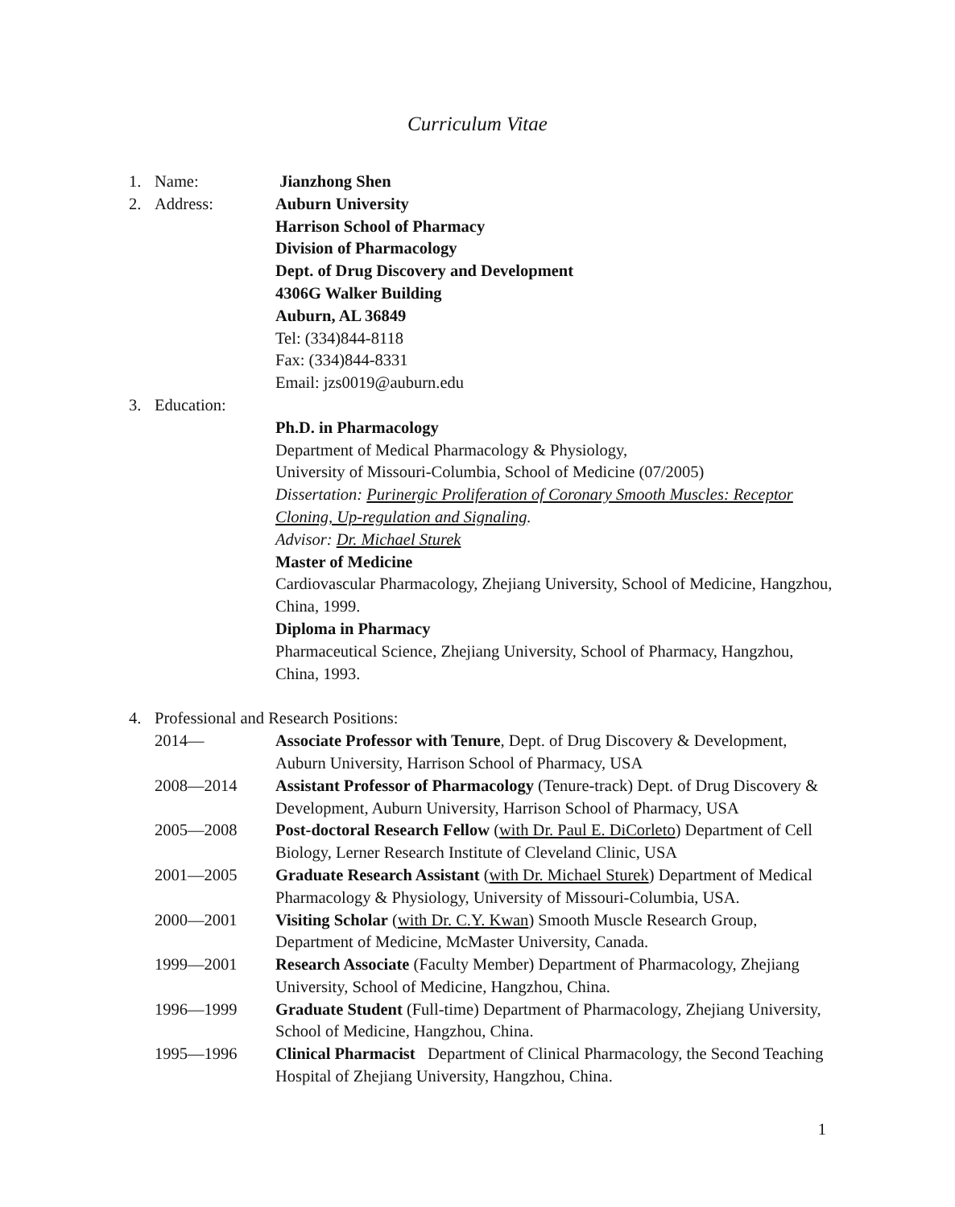Curriculum Vitae
1. Name: Jianzhong Shen
2. Address: Auburn University
Harrison School of Pharmacy
Division of Pharmacology
Dept. of Drug Discovery and Development
4306G Walker Building
Auburn, AL 36849
Tel: (334)844-8118
Fax: (334)844-8331
Email: jzs0019@auburn.edu
3. Education:
Ph.D. in Pharmacology
Department of Medical Pharmacology & Physiology,
University of Missouri-Columbia, School of Medicine (07/2005)
Dissertation: Purinergic Proliferation of Coronary Smooth Muscles: Receptor Cloning, Up-regulation and Signaling.
Advisor: Dr. Michael Sturek
Master of Medicine
Cardiovascular Pharmacology, Zhejiang University, School of Medicine, Hangzhou, China, 1999.
Diploma in Pharmacy
Pharmaceutical Science, Zhejiang University, School of Pharmacy, Hangzhou, China, 1993.
4. Professional and Research Positions:
2014— Associate Professor with Tenure, Dept. of Drug Discovery & Development, Auburn University, Harrison School of Pharmacy, USA
2008—2014 Assistant Professor of Pharmacology (Tenure-track) Dept. of Drug Discovery & Development, Auburn University, Harrison School of Pharmacy, USA
2005—2008 Post-doctoral Research Fellow (with Dr. Paul E. DiCorleto) Department of Cell Biology, Lerner Research Institute of Cleveland Clinic, USA
2001—2005 Graduate Research Assistant (with Dr. Michael Sturek) Department of Medical Pharmacology & Physiology, University of Missouri-Columbia, USA.
2000—2001 Visiting Scholar (with Dr. C.Y. Kwan) Smooth Muscle Research Group, Department of Medicine, McMaster University, Canada.
1999—2001 Research Associate (Faculty Member) Department of Pharmacology, Zhejiang University, School of Medicine, Hangzhou, China.
1996—1999 Graduate Student (Full-time) Department of Pharmacology, Zhejiang University, School of Medicine, Hangzhou, China.
1995—1996 Clinical Pharmacist Department of Clinical Pharmacology, the Second Teaching Hospital of Zhejiang University, Hangzhou, China.
1